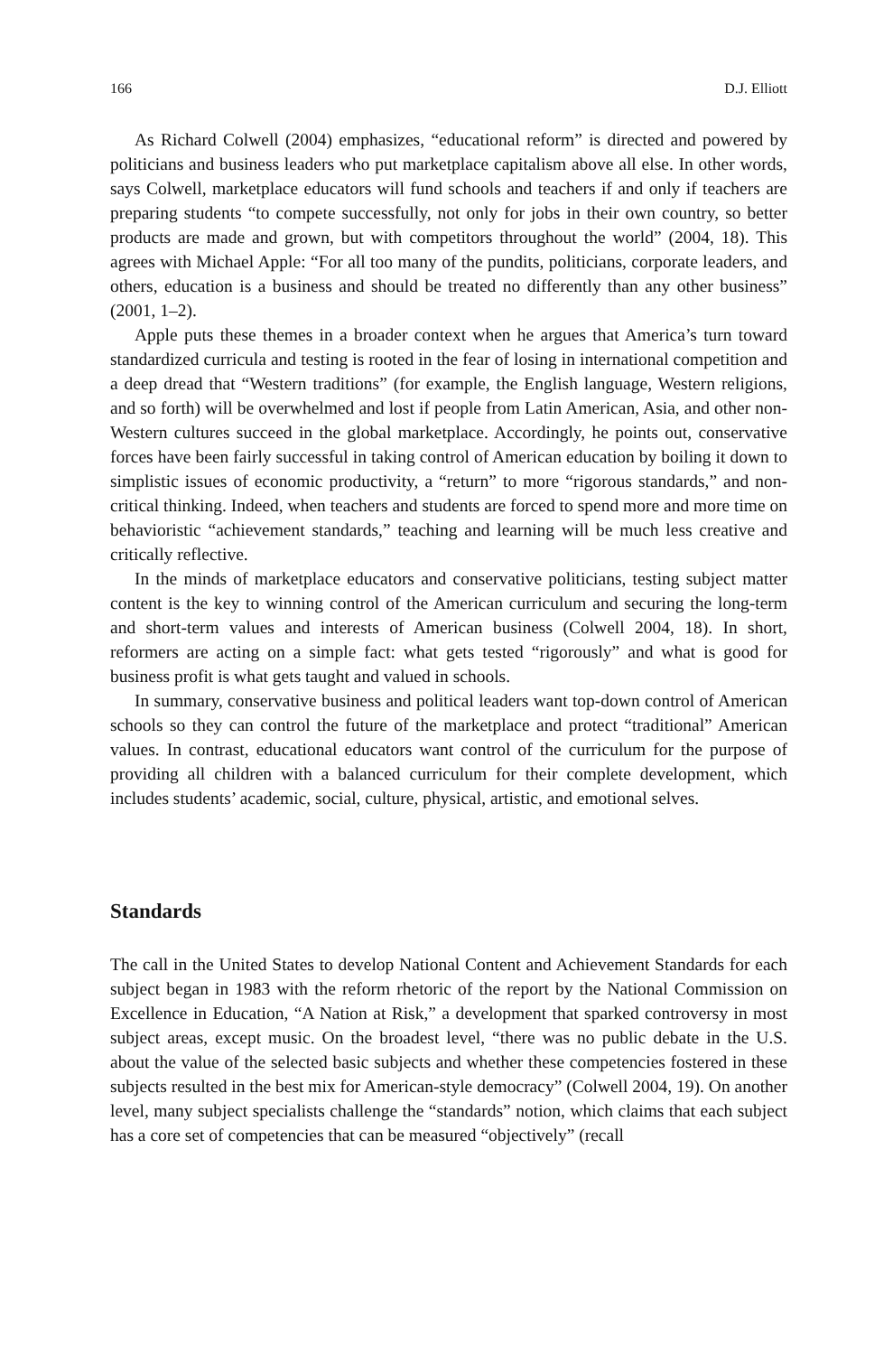166 D.J. Elliott
As Richard Colwell (2004) emphasizes, “educational reform” is directed and powered by politicians and business leaders who put marketplace capitalism above all else. In other words, says Colwell, marketplace educators will fund schools and teachers if and only if teachers are preparing students “to compete successfully, not only for jobs in their own country, so better products are made and grown, but with competitors throughout the world” (2004, 18). This agrees with Michael Apple: “For all too many of the pundits, politicians, corporate leaders, and others, education is a business and should be treated no differently than any other business” (2001, 1–2).
Apple puts these themes in a broader context when he argues that America’s turn toward standardized curricula and testing is rooted in the fear of losing in international competition and a deep dread that “Western traditions” (for example, the English language, Western religions, and so forth) will be overwhelmed and lost if people from Latin American, Asia, and other non-Western cultures succeed in the global marketplace. Accordingly, he points out, conservative forces have been fairly successful in taking control of American education by boiling it down to simplistic issues of economic productivity, a “return” to more “rigorous standards,” and non-critical thinking. Indeed, when teachers and students are forced to spend more and more time on behavioristic “achievement standards,” teaching and learning will be much less creative and critically reflective.
In the minds of marketplace educators and conservative politicians, testing subject matter content is the key to winning control of the American curriculum and securing the long-term and short-term values and interests of American business (Colwell 2004, 18). In short, reformers are acting on a simple fact: what gets tested “rigorously” and what is good for business profit is what gets taught and valued in schools.
In summary, conservative business and political leaders want top-down control of American schools so they can control the future of the marketplace and protect “traditional” American values. In contrast, educational educators want control of the curriculum for the purpose of providing all children with a balanced curriculum for their complete development, which includes students’ academic, social, culture, physical, artistic, and emotional selves.
Standards
The call in the United States to develop National Content and Achievement Standards for each subject began in 1983 with the reform rhetoric of the report by the National Commission on Excellence in Education, “A Nation at Risk,” a development that sparked controversy in most subject areas, except music. On the broadest level, “there was no public debate in the U.S. about the value of the selected basic subjects and whether these competencies fostered in these subjects resulted in the best mix for American-style democracy” (Colwell 2004, 19). On another level, many subject specialists challenge the “standards” notion, which claims that each subject has a core set of competencies that can be measured “objectively” (recall